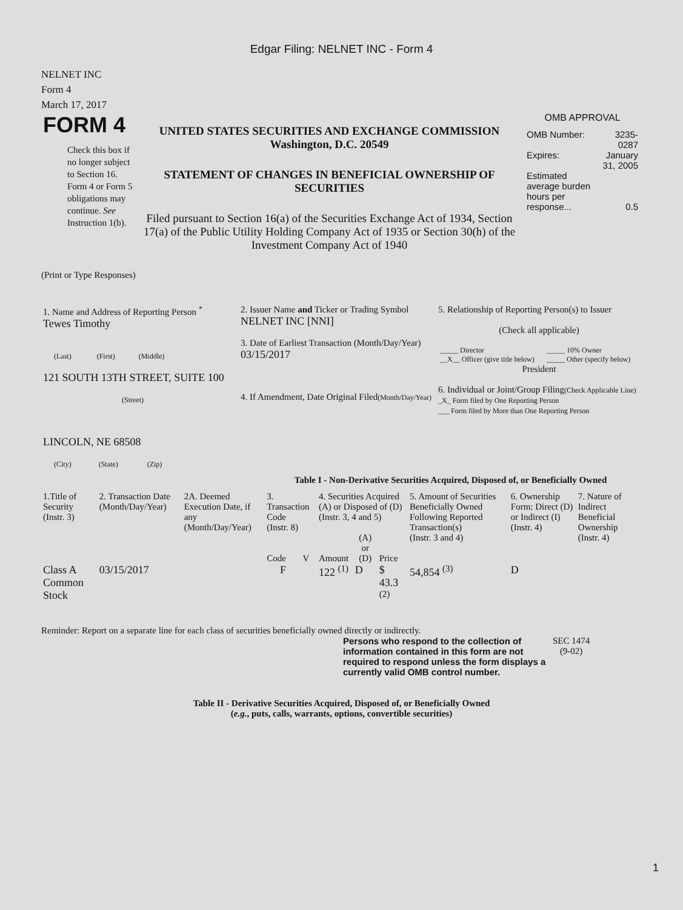Edgar Filing: NELNET INC - Form 4
NELNET INC
Form 4
March 17, 2017
| FORM 4 Check this box if no longer subject to Section 16. Form 4 or Form 5 obligations may continue. See Instruction 1(b). | UNITED STATES SECURITIES AND EXCHANGE COMMISSION Washington, D.C. 20549 STATEMENT OF CHANGES IN BENEFICIAL OWNERSHIP OF SECURITIES Filed pursuant to Section 16(a) of the Securities Exchange Act of 1934, Section 17(a) of the Public Utility Holding Company Act of 1935 or Section 30(h) of the Investment Company Act of 1940 | OMB APPROVAL / OMB Number: / 3235-0287 / / Expires: / January 31, 2005 / / Estimated average burden hours per response... / 0.5 / |
(Print or Type Responses)
| 1. Name and Address of Reporting Person <sup>*</sup> Tewes Timothy (Last) (First) (Middle) 121 SOUTH 13TH STREET, SUITE 100 (Street) LINCOLN, NE 68508 (City) (State) (Zip) | 2. Issuer Name and Ticker or Trading Symbol NELNET INC [NNI] 3. Date of Earliest Transaction (Month/Day/Year) 03/15/2017 4. If Amendment, Date Original Filed (Month/Day/Year) | 5. Relationship of Reporting Person(s) to Issuer (Check all applicable) / _____ Director __X__ Officer (give title below) / _____ 10% Owner _____ Other (specify below) / President 6. Individual or Joint/Group Filing (Check Applicable Line) _X_ Form filed by One Reporting Person ___ Form filed by More than One Reporting Person |
Table I - Non-Derivative Securities Acquired, Disposed of, or Beneficially Owned
| 1.Title of Security (Instr. 3) | 2. Transaction Date (Month/Day/Year) | 2A. Deemed Execution Date, if any (Month/Day/Year) | 3. Transaction Code (Instr. 8) | | 4. Securities Acquired (A) or Disposed of (D) (Instr. 3, 4 and 5) | | | 5. Amount of Securities Beneficially Owned Following Reported Transaction(s) (Instr. 3 and 4) | 6. Ownership Form: Direct (D) or Indirect (I) (Instr. 4) | 7. Nature of Indirect Beneficial Ownership (Instr. 4) |
| --- | --- | --- | --- | --- | --- | --- | --- | --- | --- | --- |
| | | | Code | V | Amount | (A) or (D) | Price | | | |
| Class A Common Stock | 03/15/2017 | | F | | 122 <sup>(1)</sup> | D | $ 43.3 <sup>(2)</sup> | 54,854 <sup>(3)</sup> | D | |
Reminder: Report on a separate line for each class of securities beneficially owned directly or indirectly.
| Persons who respond to the collection of information contained in this form are not required to respond unless the form displays a currently valid OMB control number. | SEC 1474 (9-02) |
Table II - Derivative Securities Acquired, Disposed of, or Beneficially Owned
(e.g., puts, calls, warrants, options, convertible securities)
1